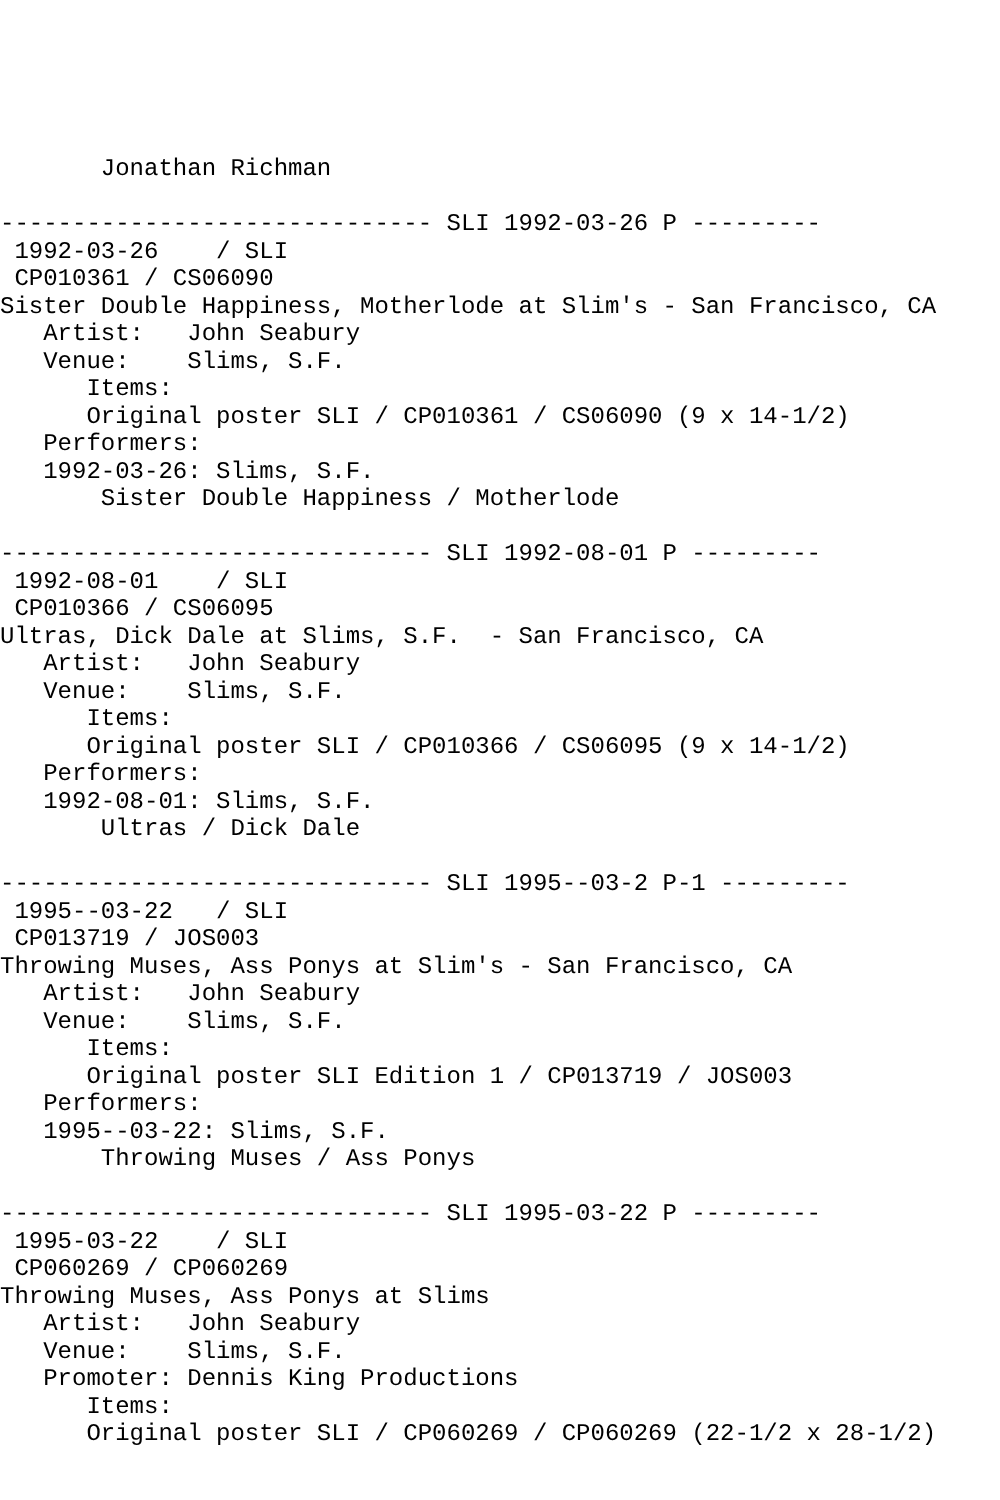Jonathan Richman

------------------------------ SLI 1992-03-26 P ---------
 1992-03-26    / SLI
 CP010361 / CS06090
Sister Double Happiness, Motherlode at Slim's - San Francisco, CA
   Artist:   John Seabury
   Venue:    Slims, S.F.
      Items:
      Original poster SLI / CP010361 / CS06090 (9 x 14-1/2)
   Performers:
   1992-03-26: Slims, S.F.
       Sister Double Happiness / Motherlode

------------------------------ SLI 1992-08-01 P ---------
 1992-08-01    / SLI
 CP010366 / CS06095
Ultras, Dick Dale at Slims, S.F.  - San Francisco, CA
   Artist:   John Seabury
   Venue:    Slims, S.F.
      Items:
      Original poster SLI / CP010366 / CS06095 (9 x 14-1/2)
   Performers:
   1992-08-01: Slims, S.F.
       Ultras / Dick Dale

------------------------------ SLI 1995--03-2 P-1 ---------
 1995--03-22   / SLI
 CP013719 / JOS003
Throwing Muses, Ass Ponys at Slim's - San Francisco, CA
   Artist:   John Seabury
   Venue:    Slims, S.F.
      Items:
      Original poster SLI Edition 1 / CP013719 / JOS003
   Performers:
   1995--03-22: Slims, S.F.
       Throwing Muses / Ass Ponys

------------------------------ SLI 1995-03-22 P ---------
 1995-03-22    / SLI
 CP060269 / CP060269
Throwing Muses, Ass Ponys at Slims
   Artist:   John Seabury
   Venue:    Slims, S.F.
   Promoter: Dennis King Productions
      Items:
      Original poster SLI / CP060269 / CP060269 (22-1/2 x 28-1/2)